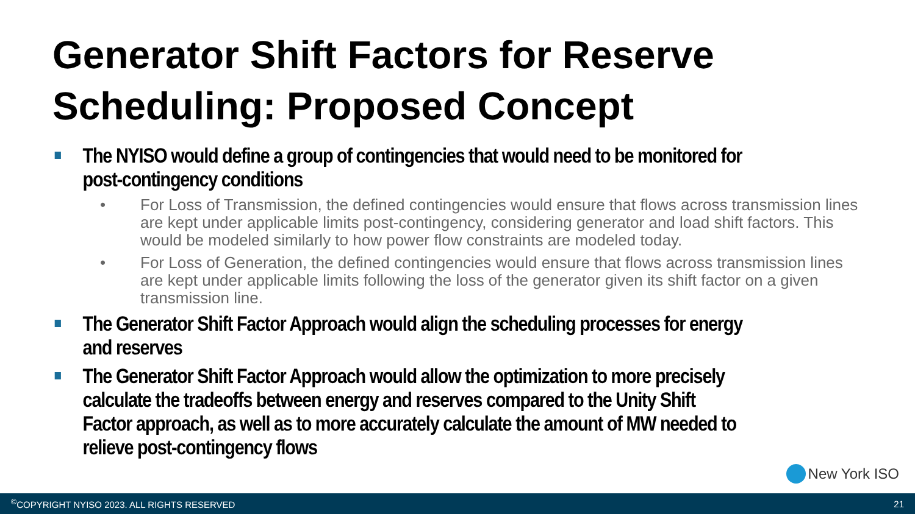Generator Shift Factors for Reserve
Scheduling: Proposed Concept
The NYISO would define a group of contingencies that would need to be monitored for post-contingency conditions
• For Loss of Transmission, the defined contingencies would ensure that flows across transmission lines are kept under applicable limits post-contingency, considering generator and load shift factors. This would be modeled similarly to how power flow constraints are modeled today.
• For Loss of Generation, the defined contingencies would ensure that flows across transmission lines are kept under applicable limits following the loss of the generator given its shift factor on a given transmission line.
The Generator Shift Factor Approach would align the scheduling processes for energy and reserves
The Generator Shift Factor Approach would allow the optimization to more precisely calculate the tradeoffs between energy and reserves compared to the Unity Shift Factor approach, as well as to more accurately calculate the amount of MW needed to relieve post-contingency flows
New York ISO
<sup>©</sup>COPYRIGHT NYISO 2023. ALL RIGHTS RESERVED 21